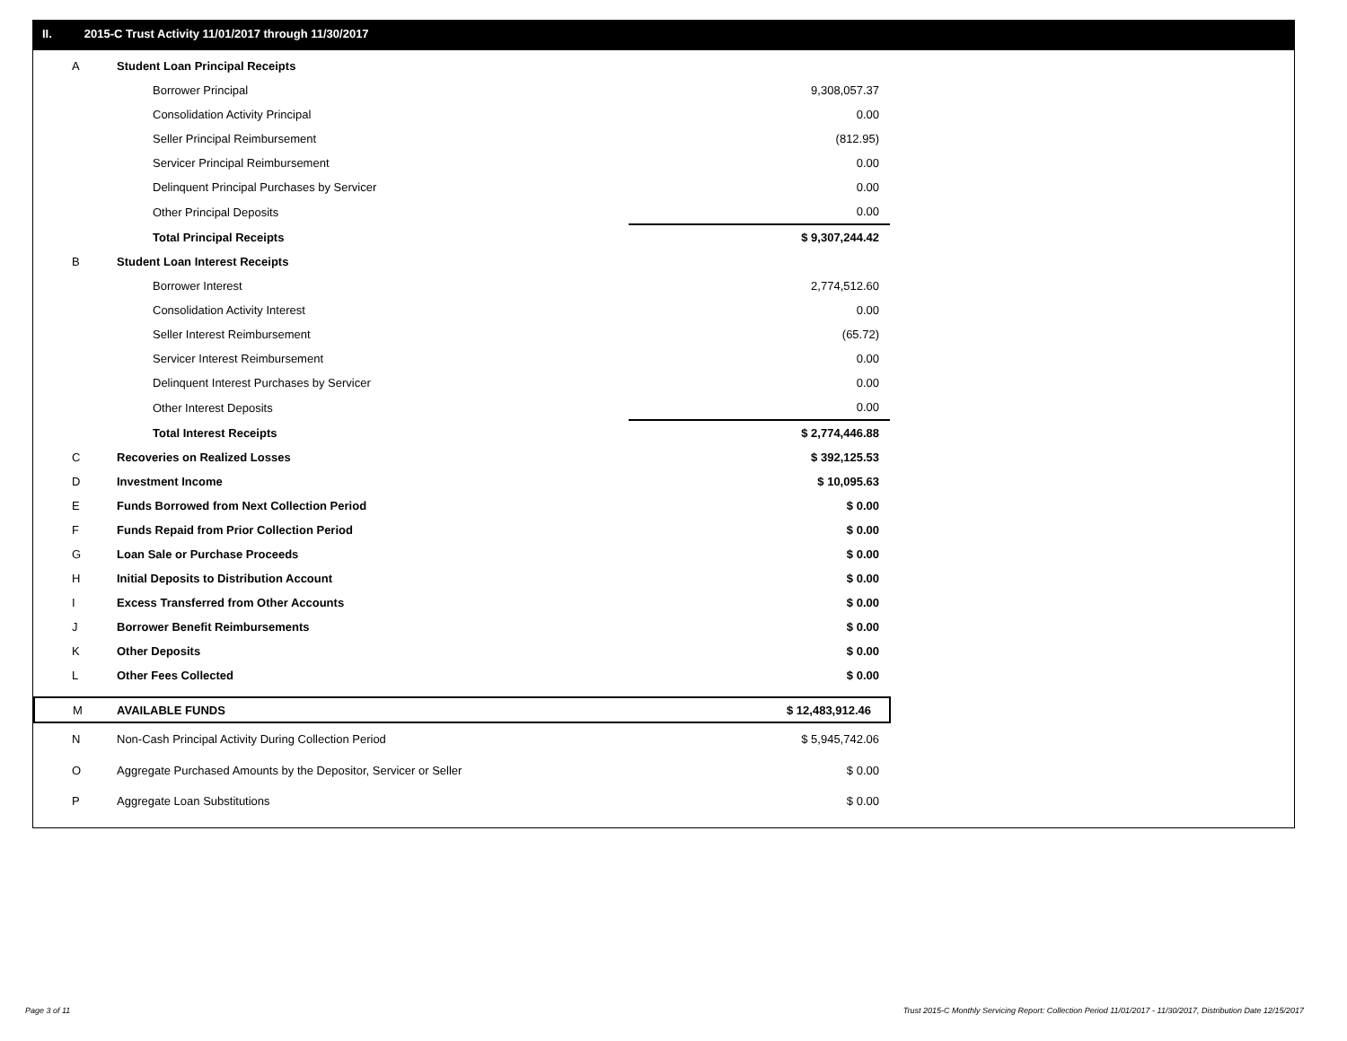II. 2015-C Trust Activity 11/01/2017 through 11/30/2017
| A | Student Loan Principal Receipts | |
| | Borrower Principal | 9,308,057.37 |
| | Consolidation Activity Principal | 0.00 |
| | Seller Principal Reimbursement | (812.95) |
| | Servicer Principal Reimbursement | 0.00 |
| | Delinquent Principal Purchases by Servicer | 0.00 |
| | Other Principal Deposits | 0.00 |
| | Total Principal Receipts | $ 9,307,244.42 |
| B | Student Loan Interest Receipts | |
| | Borrower Interest | 2,774,512.60 |
| | Consolidation Activity Interest | 0.00 |
| | Seller Interest Reimbursement | (65.72) |
| | Servicer Interest Reimbursement | 0.00 |
| | Delinquent Interest Purchases by Servicer | 0.00 |
| | Other Interest Deposits | 0.00 |
| | Total Interest Receipts | $ 2,774,446.88 |
| C | Recoveries on Realized Losses | $ 392,125.53 |
| D | Investment Income | $ 10,095.63 |
| E | Funds Borrowed from Next Collection Period | $ 0.00 |
| F | Funds Repaid from Prior Collection Period | $ 0.00 |
| G | Loan Sale or Purchase Proceeds | $ 0.00 |
| H | Initial Deposits to Distribution Account | $ 0.00 |
| I | Excess Transferred from Other Accounts | $ 0.00 |
| J | Borrower Benefit Reimbursements | $ 0.00 |
| K | Other Deposits | $ 0.00 |
| L | Other Fees Collected | $ 0.00 |
| M | AVAILABLE FUNDS | $ 12,483,912.46 |
| N | Non-Cash Principal Activity During Collection Period | $ 5,945,742.06 |
| O | Aggregate Purchased Amounts by the Depositor, Servicer or Seller | $ 0.00 |
| P | Aggregate Loan Substitutions | $ 0.00 |
Page 3 of 11
Trust 2015-C Monthly Servicing Report: Collection Period 11/01/2017 - 11/30/2017, Distribution Date 12/15/2017